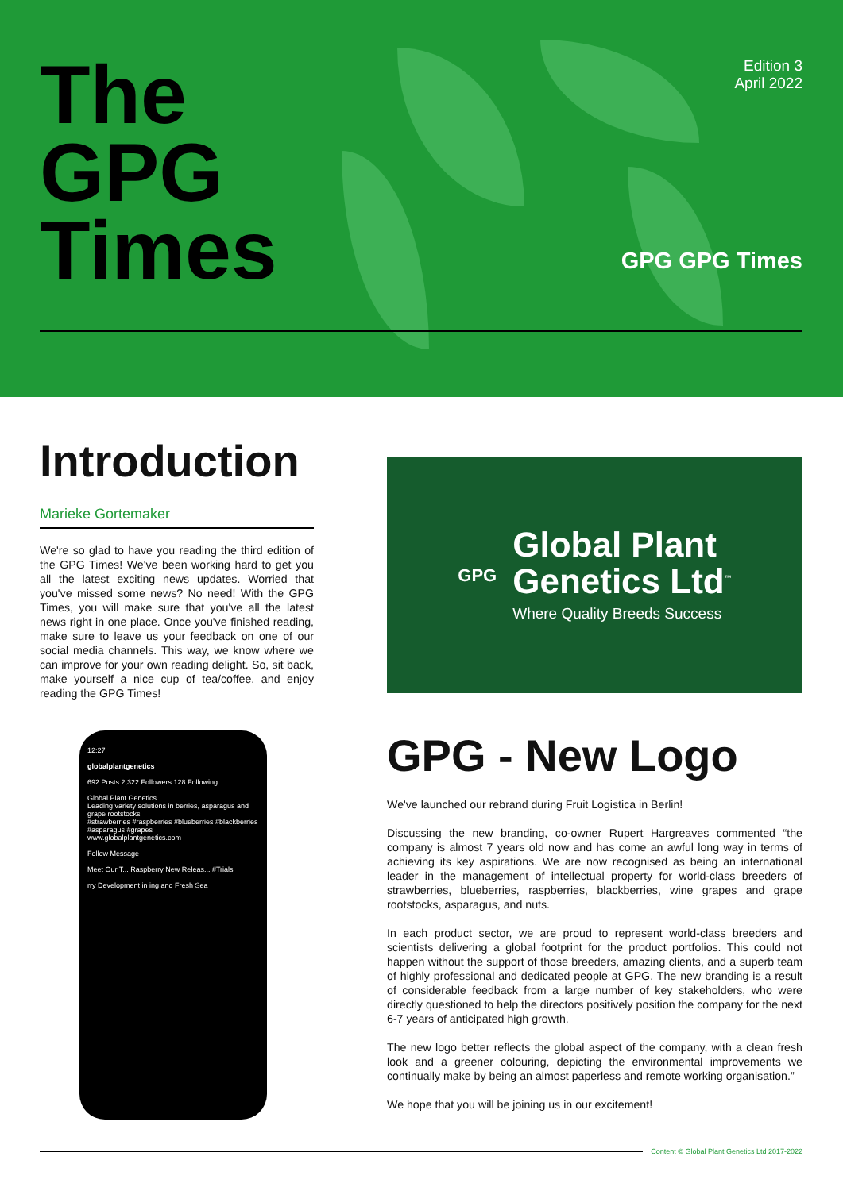The
GPG
Times
Edition 3
April 2022
GPG GPG Times
Introduction
Marieke Gortemaker
We're so glad to have you reading the third edition of the GPG Times! We've been working hard to get you all the latest exciting news updates. Worried that you've missed some news? No need! With the GPG Times, you will make sure that you've all the latest news right in one place. Once you've finished reading, make sure to leave us your feedback on one of our social media channels. This way, we know where we can improve for your own reading delight. So, sit back, make yourself a nice cup of tea/coffee, and enjoy reading the GPG Times!
12:27
globalplantgenetics
692 Posts 2,322 Followers 128 Following
Global Plant Genetics
Leading variety solutions in berries, asparagus and grape rootstocks
#strawberries #raspberries #blueberries #blackberries #asparagus #grapes
www.globalplantgenetics.com
Follow Message
Meet Our T... Raspberry New Releas... #Trials
rry Development in ing and Fresh Sea
GPG
Global Plant
Genetics Ltd<sup>™</sup>
Where Quality Breeds Success
GPG - New Logo
We've launched our rebrand during Fruit Logistica in Berlin!
Discussing the new branding, co-owner Rupert Hargreaves commented “the company is almost 7 years old now and has come an awful long way in terms of achieving its key aspirations. We are now recognised as being an international leader in the management of intellectual property for world-class breeders of strawberries, blueberries, raspberries, blackberries, wine grapes and grape rootstocks, asparagus, and nuts.
In each product sector, we are proud to represent world-class breeders and scientists delivering a global footprint for the product portfolios. This could not happen without the support of those breeders, amazing clients, and a superb team of highly professional and dedicated people at GPG. The new branding is a result of considerable feedback from a large number of key stakeholders, who were directly questioned to help the directors positively position the company for the next 6-7 years of anticipated high growth.
The new logo better reflects the global aspect of the company, with a clean fresh look and a greener colouring, depicting the environmental improvements we continually make by being an almost paperless and remote working organisation.”
We hope that you will be joining us in our excitement!
Content © Global Plant Genetics Ltd 2017-2022